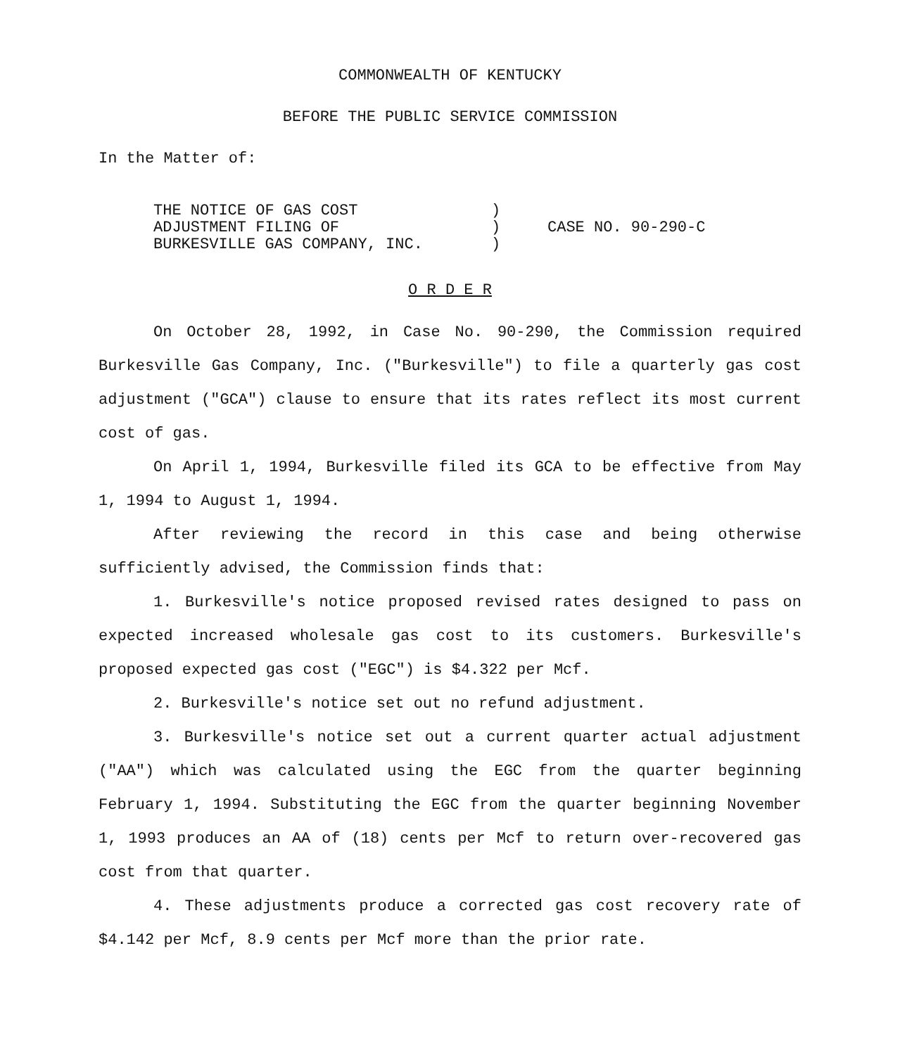COMMONWEALTH OF KENTUCKY
BEFORE THE PUBLIC SERVICE COMMISSION
In the Matter of:
THE NOTICE OF GAS COST
ADJUSTMENT FILING OF
BURKESVILLE GAS COMPANY, INC.
)
)
)
CASE NO. 90-290-C
O R D E R
On October 28, 1992, in Case No. 90-290, the Commission required Burkesville Gas Company, Inc. ("Burkesville") to file a quarterly gas cost adjustment ("GCA") clause to ensure that its rates reflect its most current cost of gas.
On April 1, 1994, Burkesville filed its GCA to be effective from May 1, 1994 to August 1, 1994.
After reviewing the record in this case and being otherwise sufficiently advised, the Commission finds that:
1. Burkesville's notice proposed revised rates designed to pass on expected increased wholesale gas cost to its customers. Burkesville's proposed expected gas cost ("EGC") is $4.322 per Mcf.
2. Burkesville's notice set out no refund adjustment.
3. Burkesville's notice set out a current quarter actual adjustment ("AA") which was calculated using the EGC from the quarter beginning February 1, 1994. Substituting the EGC from the quarter beginning November 1, 1993 produces an AA of (18) cents per Mcf to return over-recovered gas cost from that quarter.
4. These adjustments produce a corrected gas cost recovery rate of $4.142 per Mcf, 8.9 cents per Mcf more than the prior rate.